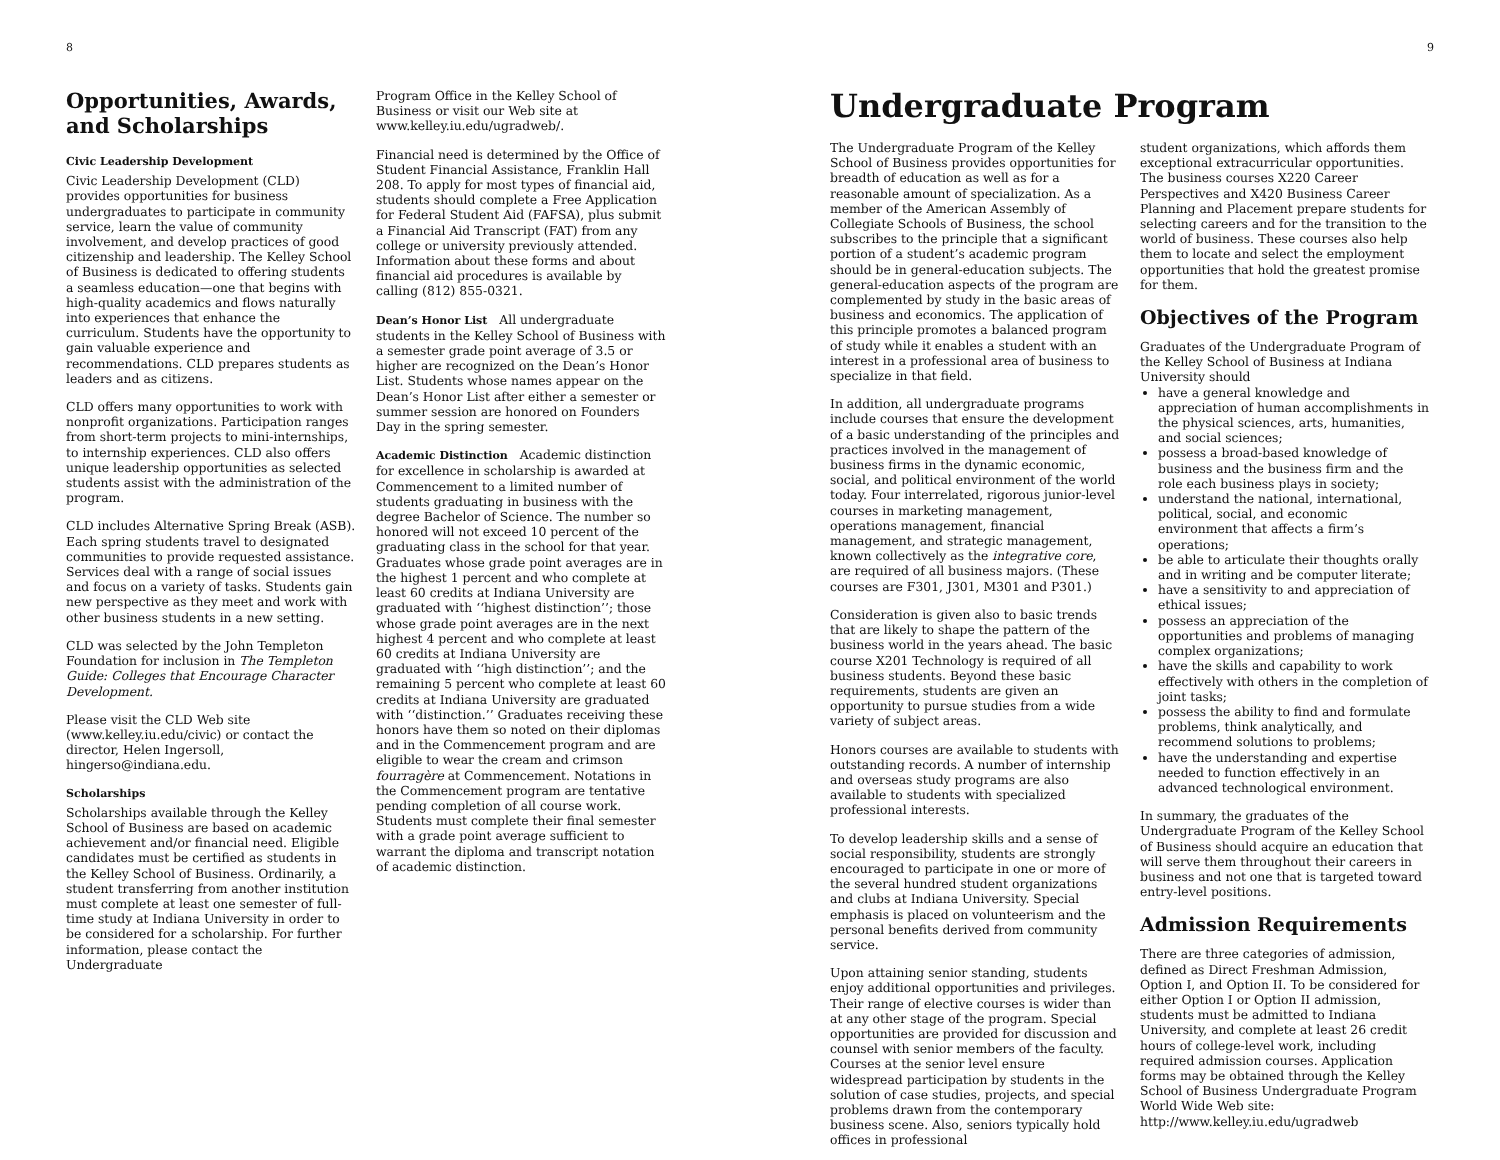8
Opportunities, Awards, and Scholarships
Civic Leadership Development
Civic Leadership Development (CLD) provides opportunities for business undergraduates to participate in community service, learn the value of community involvement, and develop practices of good citizenship and leadership. The Kelley School of Business is dedicated to offering students a seamless education—one that begins with high-quality academics and flows naturally into experiences that enhance the curriculum. Students have the opportunity to gain valuable experience and recommendations. CLD prepares students as leaders and as citizens.
CLD offers many opportunities to work with nonprofit organizations. Participation ranges from short-term projects to mini-internships, to internship experiences. CLD also offers unique leadership opportunities as selected students assist with the administration of the program.
CLD includes Alternative Spring Break (ASB). Each spring students travel to designated communities to provide requested assistance. Services deal with a range of social issues and focus on a variety of tasks. Students gain new perspective as they meet and work with other business students in a new setting.
CLD was selected by the John Templeton Foundation for inclusion in The Templeton Guide: Colleges that Encourage Character Development.
Please visit the CLD Web site (www.kelley.iu.edu/civic) or contact the director, Helen Ingersoll, hingerso@indiana.edu.
Scholarships
Scholarships available through the Kelley School of Business are based on academic achievement and/or financial need. Eligible candidates must be certified as students in the Kelley School of Business. Ordinarily, a student transferring from another institution must complete at least one semester of full-time study at Indiana University in order to be considered for a scholarship. For further information, please contact the Undergraduate
Program Office in the Kelley School of Business or visit our Web site at www.kelley.iu.edu/ugradweb/.
Financial need is determined by the Office of Student Financial Assistance, Franklin Hall 208. To apply for most types of financial aid, students should complete a Free Application for Federal Student Aid (FAFSA), plus submit a Financial Aid Transcript (FAT) from any college or university previously attended. Information about these forms and about financial aid procedures is available by calling (812) 855-0321.
Dean’s Honor List All undergraduate students in the Kelley School of Business with a semester grade point average of 3.5 or higher are recognized on the Dean’s Honor List. Students whose names appear on the Dean’s Honor List after either a semester or summer session are honored on Founders Day in the spring semester.
Academic Distinction Academic distinction for excellence in scholarship is awarded at Commencement to a limited number of students graduating in business with the degree Bachelor of Science. The number so honored will not exceed 10 percent of the graduating class in the school for that year. Graduates whose grade point averages are in the highest 1 percent and who complete at least 60 credits at Indiana University are graduated with ‘‘highest distinction’’; those whose grade point averages are in the next highest 4 percent and who complete at least 60 credits at Indiana University are graduated with ‘‘high distinction’’; and the remaining 5 percent who complete at least 60 credits at Indiana University are graduated with ‘‘distinction.’’ Graduates receiving these honors have them so noted on their diplomas and in the Commencement program and are eligible to wear the cream and crimson fourragère at Commencement. Notations in the Commencement program are tentative pending completion of all course work. Students must complete their final semester with a grade point average sufficient to warrant the diploma and transcript notation of academic distinction.
9
Undergraduate Program
The Undergraduate Program of the Kelley School of Business provides opportunities for breadth of education as well as for a reasonable amount of specialization. As a member of the American Assembly of Collegiate Schools of Business, the school subscribes to the principle that a significant portion of a student’s academic program should be in general-education subjects. The general-education aspects of the program are complemented by study in the basic areas of business and economics. The application of this principle promotes a balanced program of study while it enables a student with an interest in a professional area of business to specialize in that field.
In addition, all undergraduate programs include courses that ensure the development of a basic understanding of the principles and practices involved in the management of business firms in the dynamic economic, social, and political environment of the world today. Four interrelated, rigorous junior-level courses in marketing management, operations management, financial management, and strategic management, known collectively as the integrative core, are required of all business majors. (These courses are F301, J301, M301 and P301.)
Consideration is given also to basic trends that are likely to shape the pattern of the business world in the years ahead. The basic course X201 Technology is required of all business students. Beyond these basic requirements, students are given an opportunity to pursue studies from a wide variety of subject areas.
Honors courses are available to students with outstanding records. A number of internship and overseas study programs are also available to students with specialized professional interests.
To develop leadership skills and a sense of social responsibility, students are strongly encouraged to participate in one or more of the several hundred student organizations and clubs at Indiana University. Special emphasis is placed on volunteerism and the personal benefits derived from community service.
Upon attaining senior standing, students enjoy additional opportunities and privileges. Their range of elective courses is wider than at any other stage of the program. Special opportunities are provided for discussion and counsel with senior members of the faculty. Courses at the senior level ensure widespread participation by students in the solution of case studies, projects, and special problems drawn from the contemporary business scene. Also, seniors typically hold offices in professional
student organizations, which affords them exceptional extracurricular opportunities. The business courses X220 Career Perspectives and X420 Business Career Planning and Placement prepare students for selecting careers and for the transition to the world of business. These courses also help them to locate and select the employment opportunities that hold the greatest promise for them.
Objectives of the Program
Graduates of the Undergraduate Program of the Kelley School of Business at Indiana University should
have a general knowledge and appreciation of human accomplishments in the physical sciences, arts, humanities, and social sciences;
possess a broad-based knowledge of business and the business firm and the role each business plays in society;
understand the national, international, political, social, and economic environment that affects a firm’s operations;
be able to articulate their thoughts orally and in writing and be computer literate;
have a sensitivity to and appreciation of ethical issues;
possess an appreciation of the opportunities and problems of managing complex organizations;
have the skills and capability to work effectively with others in the completion of joint tasks;
possess the ability to find and formulate problems, think analytically, and recommend solutions to problems;
have the understanding and expertise needed to function effectively in an advanced technological environment.
In summary, the graduates of the Undergraduate Program of the Kelley School of Business should acquire an education that will serve them throughout their careers in business and not one that is targeted toward entry-level positions.
Admission Requirements
There are three categories of admission, defined as Direct Freshman Admission, Option I, and Option II. To be considered for either Option I or Option II admission, students must be admitted to Indiana University, and complete at least 26 credit hours of college-level work, including required admission courses. Application forms may be obtained through the Kelley School of Business Undergraduate Program World Wide Web site: http://www.kelley.iu.edu/ugradweb